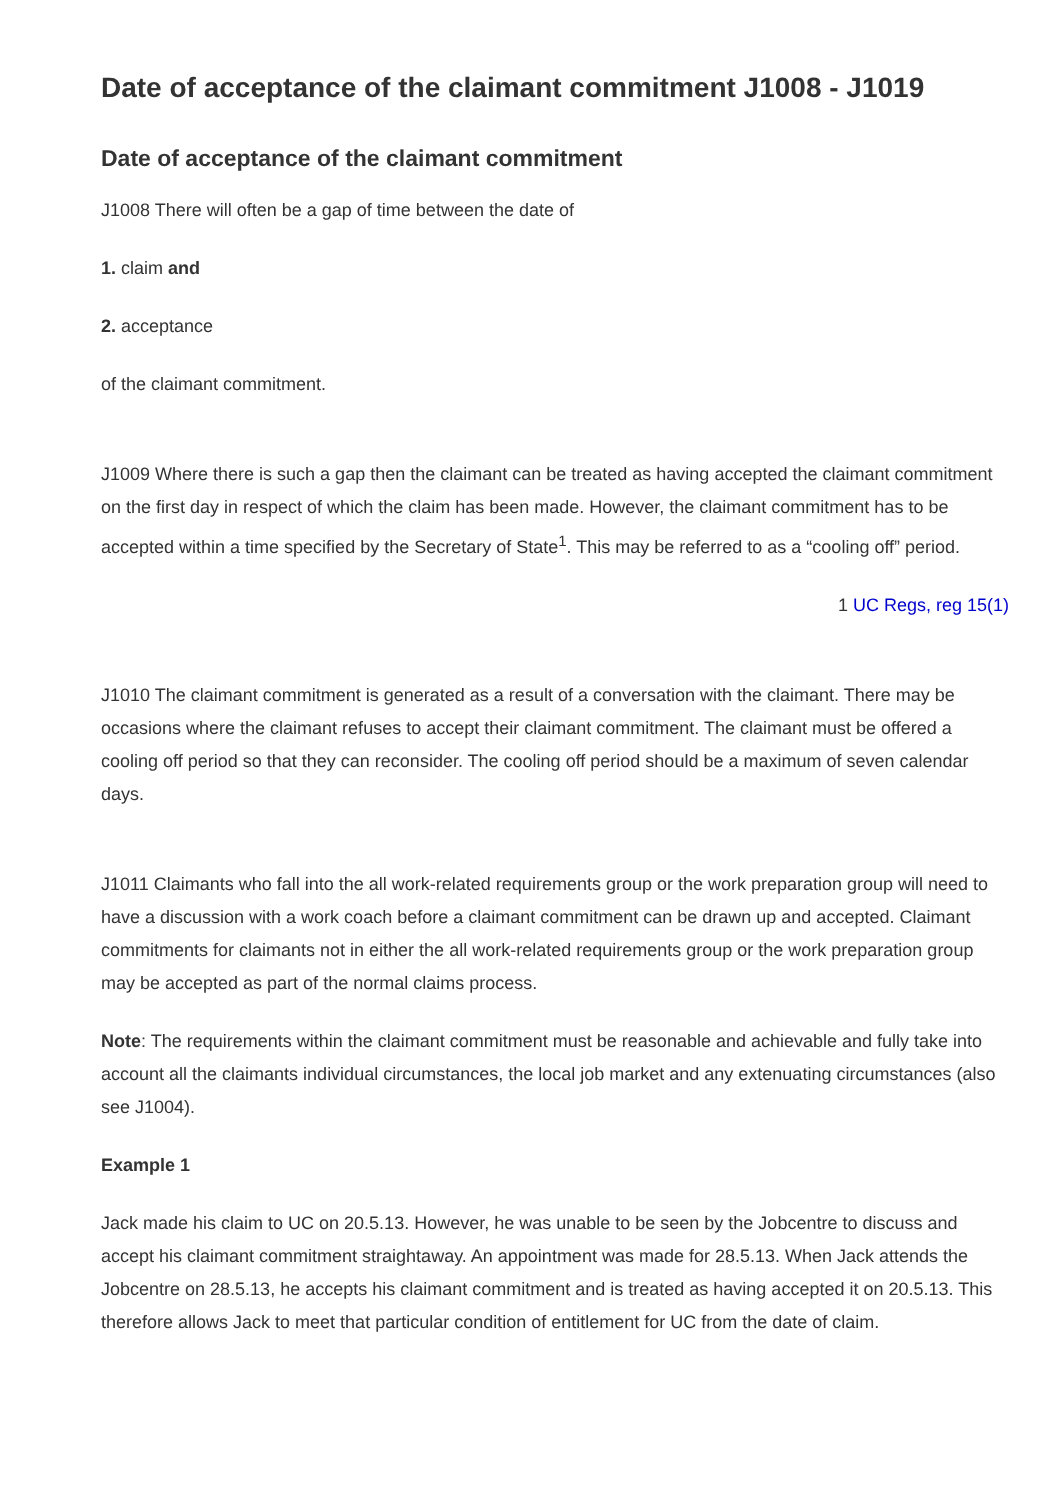Date of acceptance of the claimant commitment J1008 - J1019
Date of acceptance of the claimant commitment
J1008 There will often be a gap of time between the date of
1. claim and
2. acceptance
of the claimant commitment.
J1009 Where there is such a gap then the claimant can be treated as having accepted the claimant commitment on the first day in respect of which the claim has been made. However, the claimant commitment has to be accepted within a time specified by the Secretary of State<sup>1</sup>. This may be referred to as a “cooling off” period.
1 UC Regs, reg 15(1)
J1010 The claimant commitment is generated as a result of a conversation with the claimant. There may be occasions where the claimant refuses to accept their claimant commitment. The claimant must be offered a cooling off period so that they can reconsider. The cooling off period should be a maximum of seven calendar days.
J1011 Claimants who fall into the all work-related requirements group or the work preparation group will need to have a discussion with a work coach before a claimant commitment can be drawn up and accepted. Claimant commitments for claimants not in either the all work-related requirements group or the work preparation group may be accepted as part of the normal claims process.
Note: The requirements within the claimant commitment must be reasonable and achievable and fully take into account all the claimants individual circumstances, the local job market and any extenuating circumstances (also see J1004).
Example 1
Jack made his claim to UC on 20.5.13. However, he was unable to be seen by the Jobcentre to discuss and accept his claimant commitment straightaway. An appointment was made for 28.5.13. When Jack attends the Jobcentre on 28.5.13, he accepts his claimant commitment and is treated as having accepted it on 20.5.13. This therefore allows Jack to meet that particular condition of entitlement for UC from the date of claim.